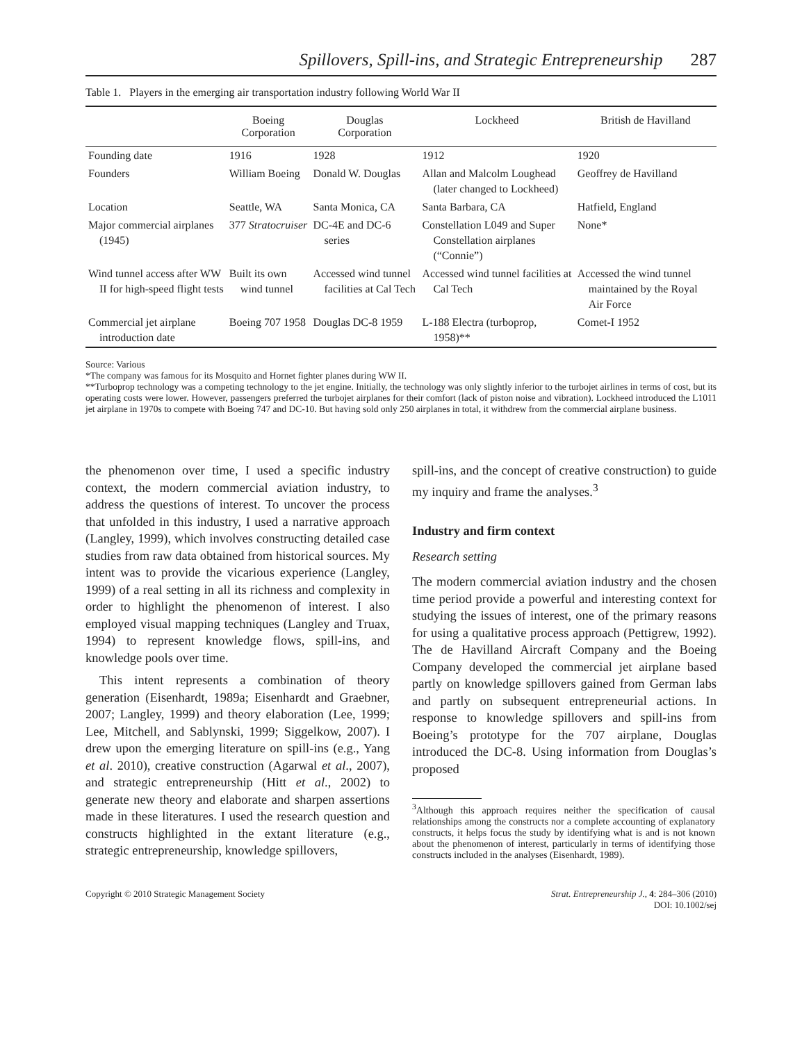Spillovers, Spill-ins, and Strategic Entrepreneurship 287
Table 1. Players in the emerging air transportation industry following World War II
| | Boeing Corporation | Douglas Corporation | Lockheed | British de Havilland |
| --- | --- | --- | --- | --- |
| Founding date | 1916 | 1928 | 1912 | 1920 |
| Founders | William Boeing | Donald W. Douglas | Allan and Malcolm Loughead (later changed to Lockheed) | Geoffrey de Havilland |
| Location | Seattle, WA | Santa Monica, CA | Santa Barbara, CA | Hatfield, England |
| Major commercial airplanes (1945) | 377 Stratocruiser | DC-4E and DC-6 series | Constellation L049 and Super Constellation airplanes (“Connie”) | None* |
| Wind tunnel access after WW II for high-speed flight tests | Built its own wind tunnel | Accessed wind tunnel facilities at Cal Tech | Accessed wind tunnel facilities at Cal Tech | Accessed the wind tunnel maintained by the Royal Air Force |
| Commercial jet airplane introduction date | Boeing 707 1958 | Douglas DC-8 1959 | L-188 Electra (turboprop, 1958)** | Comet-I 1952 |
Source: Various
*The company was famous for its Mosquito and Hornet fighter planes during WW II.
**Turboprop technology was a competing technology to the jet engine. Initially, the technology was only slightly inferior to the turbojet airlines in terms of cost, but its operating costs were lower. However, passengers preferred the turbojet airplanes for their comfort (lack of piston noise and vibration). Lockheed introduced the L1011 jet airplane in 1970s to compete with Boeing 747 and DC-10. But having sold only 250 airplanes in total, it withdrew from the commercial airplane business.
the phenomenon over time, I used a specific industry context, the modern commercial aviation industry, to address the questions of interest. To uncover the process that unfolded in this industry, I used a narrative approach (Langley, 1999), which involves constructing detailed case studies from raw data obtained from historical sources. My intent was to provide the vicarious experience (Langley, 1999) of a real setting in all its richness and complexity in order to highlight the phenomenon of interest. I also employed visual mapping techniques (Langley and Truax, 1994) to represent knowledge flows, spill-ins, and knowledge pools over time.
This intent represents a combination of theory generation (Eisenhardt, 1989a; Eisenhardt and Graebner, 2007; Langley, 1999) and theory elaboration (Lee, 1999; Lee, Mitchell, and Sablynski, 1999; Siggelkow, 2007). I drew upon the emerging literature on spill-ins (e.g., Yang et al. 2010), creative construction (Agarwal et al., 2007), and strategic entrepreneurship (Hitt et al., 2002) to generate new theory and elaborate and sharpen assertions made in these literatures. I used the research question and constructs highlighted in the extant literature (e.g., strategic entrepreneurship, knowledge spillovers,
spill-ins, and the concept of creative construction) to guide my inquiry and frame the analyses.<sup>3</sup>
Industry and firm context
Research setting
The modern commercial aviation industry and the chosen time period provide a powerful and interesting context for studying the issues of interest, one of the primary reasons for using a qualitative process approach (Pettigrew, 1992). The de Havilland Aircraft Company and the Boeing Company developed the commercial jet airplane based partly on knowledge spillovers gained from German labs and partly on subsequent entrepreneurial actions. In response to knowledge spillovers and spill-ins from Boeing’s prototype for the 707 airplane, Douglas introduced the DC-8. Using information from Douglas’s proposed
<sup>3</sup> Although this approach requires neither the specification of causal relationships among the constructs nor a complete accounting of explanatory constructs, it helps focus the study by identifying what is and is not known about the phenomenon of interest, particularly in terms of identifying those constructs included in the analyses (Eisenhardt, 1989).
Copyright © 2010 Strategic Management Society Strat. Entrepreneurship J., 4: 284–306 (2010)
DOI: 10.1002/sej